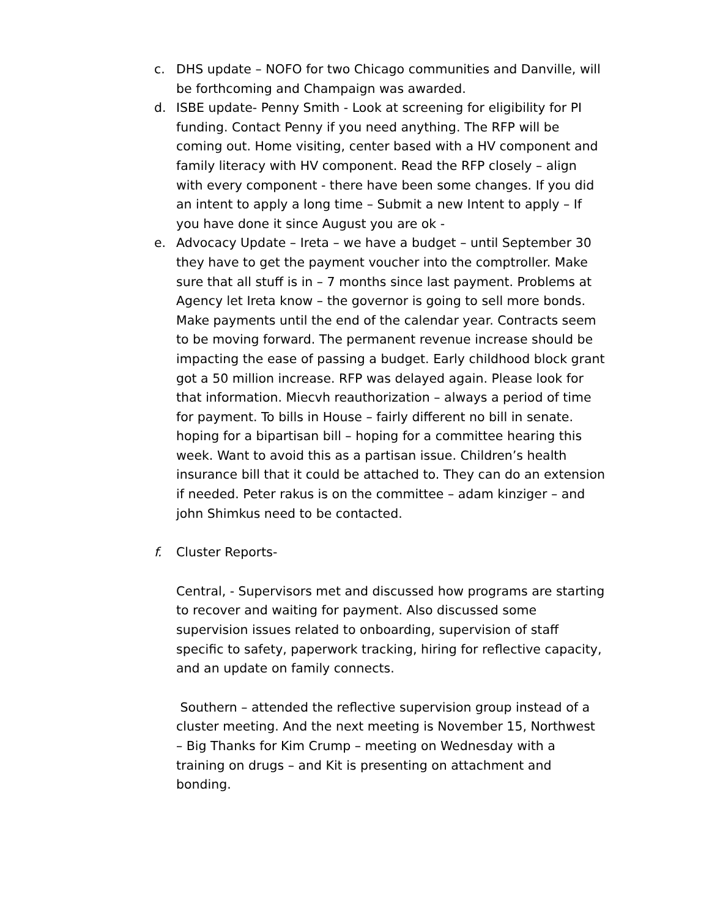c. DHS update – NOFO for two Chicago communities and Danville, will be forthcoming and Champaign was awarded.
d. ISBE update- Penny Smith - Look at screening for eligibility for PI funding. Contact Penny if you need anything. The RFP will be coming out. Home visiting, center based with a HV component and family literacy with HV component. Read the RFP closely – align with every component - there have been some changes. If you did an intent to apply a long time – Submit a new Intent to apply – If you have done it since August you are ok -
e. Advocacy Update – Ireta – we have a budget – until September 30 they have to get the payment voucher into the comptroller. Make sure that all stuff is in – 7 months since last payment. Problems at Agency let Ireta know – the governor is going to sell more bonds. Make payments until the end of the calendar year. Contracts seem to be moving forward. The permanent revenue increase should be impacting the ease of passing a budget. Early childhood block grant got a 50 million increase. RFP was delayed again. Please look for that information. Miecvh reauthorization – always a period of time for payment. To bills in House – fairly different no bill in senate. hoping for a bipartisan bill – hoping for a committee hearing this week. Want to avoid this as a partisan issue. Children’s health insurance bill that it could be attached to. They can do an extension if needed. Peter rakus is on the committee – adam kinziger – and john Shimkus need to be contacted.
f. Cluster Reports-
Central, - Supervisors met and discussed how programs are starting to recover and waiting for payment. Also discussed some supervision issues related to onboarding, supervision of staff specific to safety, paperwork tracking, hiring for reflective capacity, and an update on family connects.
Southern – attended the reflective supervision group instead of a cluster meeting. And the next meeting is November 15, Northwest – Big Thanks for Kim Crump – meeting on Wednesday with a training on drugs – and Kit is presenting on attachment and bonding.